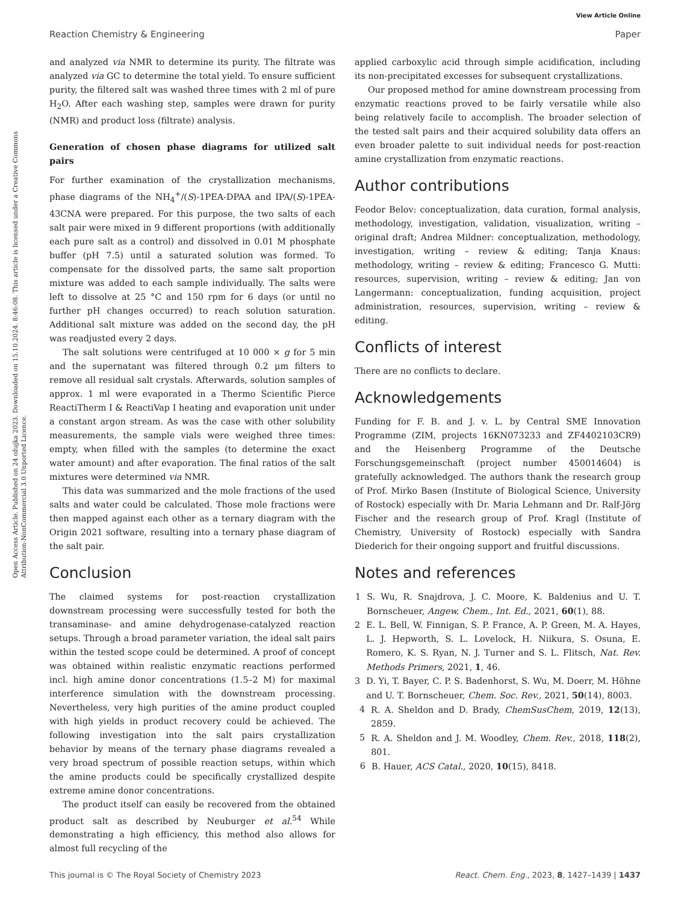View Article Online
Reaction Chemistry & Engineering Paper
Open Access Article. Published on 24 ožujka 2023. Downloaded on 15.10.2024. 8:46:08. This article is licensed under a Creative Commons Attribution-NonCommercial 3.0 Unported Licence.
and analyzed via NMR to determine its purity. The filtrate was analyzed via GC to determine the total yield. To ensure sufficient purity, the filtered salt was washed three times with 2 ml of pure H<sub>2</sub>O. After each washing step, samples were drawn for purity (NMR) and product loss (filtrate) analysis.
Generation of chosen phase diagrams for utilized salt pairs
For further examination of the crystallization mechanisms, phase diagrams of the NH<sub>4</sub><sup>+</sup>/(S)-1PEA-DPAA and IPA/(S)-1PEA-43CNA were prepared. For this purpose, the two salts of each salt pair were mixed in 9 different proportions (with additionally each pure salt as a control) and dissolved in 0.01 M phosphate buffer (pH 7.5) until a saturated solution was formed. To compensate for the dissolved parts, the same salt proportion mixture was added to each sample individually. The salts were left to dissolve at 25 °C and 150 rpm for 6 days (or until no further pH changes occurred) to reach solution saturation. Additional salt mixture was added on the second day, the pH was readjusted every 2 days.
The salt solutions were centrifuged at 10 000 × g for 5 min and the supernatant was filtered through 0.2 μm filters to remove all residual salt crystals. Afterwards, solution samples of approx. 1 ml were evaporated in a Thermo Scientific Pierce ReactiTherm I & ReactiVap I heating and evaporation unit under a constant argon stream. As was the case with other solubility measurements, the sample vials were weighed three times: empty, when filled with the samples (to determine the exact water amount) and after evaporation. The final ratios of the salt mixtures were determined via NMR.
This data was summarized and the mole fractions of the used salts and water could be calculated. Those mole fractions were then mapped against each other as a ternary diagram with the Origin 2021 software, resulting into a ternary phase diagram of the salt pair.
Conclusion
The claimed systems for post-reaction crystallization downstream processing were successfully tested for both the transaminase- and amine dehydrogenase-catalyzed reaction setups. Through a broad parameter variation, the ideal salt pairs within the tested scope could be determined. A proof of concept was obtained within realistic enzymatic reactions performed incl. high amine donor concentrations (1.5–2 M) for maximal interference simulation with the downstream processing. Nevertheless, very high purities of the amine product coupled with high yields in product recovery could be achieved. The following investigation into the salt pairs crystallization behavior by means of the ternary phase diagrams revealed a very broad spectrum of possible reaction setups, within which the amine products could be specifically crystallized despite extreme amine donor concentrations.
The product itself can easily be recovered from the obtained product salt as described by Neuburger et al.<sup>54</sup> While demonstrating a high efficiency, this method also allows for almost full recycling of the
applied carboxylic acid through simple acidification, including its non-precipitated excesses for subsequent crystallizations.
Our proposed method for amine downstream processing from enzymatic reactions proved to be fairly versatile while also being relatively facile to accomplish. The broader selection of the tested salt pairs and their acquired solubility data offers an even broader palette to suit individual needs for post-reaction amine crystallization from enzymatic reactions.
Author contributions
Feodor Belov: conceptualization, data curation, formal analysis, methodology, investigation, validation, visualization, writing – original draft; Andrea Mildner: conceptualization, methodology, investigation, writing – review & editing; Tanja Knaus: methodology, writing – review & editing; Francesco G. Mutti: resources, supervision, writing – review & editing; Jan von Langermann: conceptualization, funding acquisition, project administration, resources, supervision, writing – review & editing.
Conflicts of interest
There are no conflicts to declare.
Acknowledgements
Funding for F. B. and J. v. L. by Central SME Innovation Programme (ZIM, projects 16KN073233 and ZF4402103CR9) and the Heisenberg Programme of the Deutsche Forschungsgemeinschaft (project number 450014604) is gratefully acknowledged. The authors thank the research group of Prof. Mirko Basen (Institute of Biological Science, University of Rostock) especially with Dr. Maria Lehmann and Dr. Ralf-Jörg Fischer and the research group of Prof. Kragl (Institute of Chemistry, University of Rostock) especially with Sandra Diederich for their ongoing support and fruitful discussions.
Notes and references
1 S. Wu, R. Snajdrova, J. C. Moore, K. Baldenius and U. T. Bornscheuer, Angew. Chem., Int. Ed., 2021, 60(1), 88.
2 E. L. Bell, W. Finnigan, S. P. France, A. P. Green, M. A. Hayes, L. J. Hepworth, S. L. Lovelock, H. Niikura, S. Osuna, E. Romero, K. S. Ryan, N. J. Turner and S. L. Flitsch, Nat. Rev. Methods Primers, 2021, 1, 46.
3 D. Yi, T. Bayer, C. P. S. Badenhorst, S. Wu, M. Doerr, M. Höhne and U. T. Bornscheuer, Chem. Soc. Rev., 2021, 50(14), 8003.
4 R. A. Sheldon and D. Brady, ChemSusChem, 2019, 12(13), 2859.
5 R. A. Sheldon and J. M. Woodley, Chem. Rev., 2018, 118(2), 801.
6 B. Hauer, ACS Catal., 2020, 10(15), 8418.
This journal is © The Royal Society of Chemistry 2023 React. Chem. Eng., 2023, 8, 1427–1439 | 1437